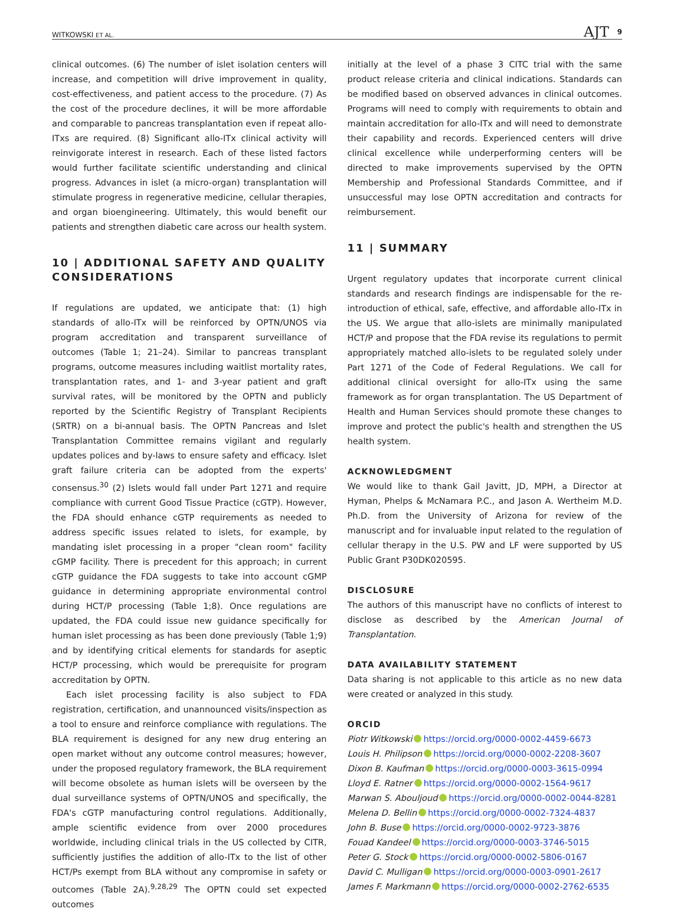WITKOWSKI ET AL. AJT 9
clinical outcomes. (6) The number of islet isolation centers will increase, and competition will drive improvement in quality, cost-effectiveness, and patient access to the procedure. (7) As the cost of the procedure declines, it will be more affordable and comparable to pancreas transplantation even if repeat allo-ITxs are required. (8) Significant allo-ITx clinical activity will reinvigorate interest in research. Each of these listed factors would further facilitate scientific understanding and clinical progress. Advances in islet (a micro-organ) transplantation will stimulate progress in regenerative medicine, cellular therapies, and organ bioengineering. Ultimately, this would benefit our patients and strengthen diabetic care across our health system.
10 | ADDITIONAL SAFETY AND QUALITY CONSIDERATIONS
If regulations are updated, we anticipate that: (1) high standards of allo-ITx will be reinforced by OPTN/UNOS via program accreditation and transparent surveillance of outcomes (Table 1; 21–24). Similar to pancreas transplant programs, outcome measures including waitlist mortality rates, transplantation rates, and 1- and 3-year patient and graft survival rates, will be monitored by the OPTN and publicly reported by the Scientific Registry of Transplant Recipients (SRTR) on a bi-annual basis. The OPTN Pancreas and Islet Transplantation Committee remains vigilant and regularly updates polices and by-laws to ensure safety and efficacy. Islet graft failure criteria can be adopted from the experts' consensus.<sup>30</sup> (2) Islets would fall under Part 1271 and require compliance with current Good Tissue Practice (cGTP). However, the FDA should enhance cGTP requirements as needed to address specific issues related to islets, for example, by mandating islet processing in a proper "clean room" facility cGMP facility. There is precedent for this approach; in current cGTP guidance the FDA suggests to take into account cGMP guidance in determining appropriate environmental control during HCT/P processing (Table 1;8). Once regulations are updated, the FDA could issue new guidance specifically for human islet processing as has been done previously (Table 1;9) and by identifying critical elements for standards for aseptic HCT/P processing, which would be prerequisite for program accreditation by OPTN.
Each islet processing facility is also subject to FDA registration, certification, and unannounced visits/inspection as a tool to ensure and reinforce compliance with regulations. The BLA requirement is designed for any new drug entering an open market without any outcome control measures; however, under the proposed regulatory framework, the BLA requirement will become obsolete as human islets will be overseen by the dual surveillance systems of OPTN/UNOS and specifically, the FDA's cGTP manufacturing control regulations. Additionally, ample scientific evidence from over 2000 procedures worldwide, including clinical trials in the US collected by CITR, sufficiently justifies the addition of allo-ITx to the list of other HCT/Ps exempt from BLA without any compromise in safety or outcomes (Table 2A).<sup>9,28,29</sup> The OPTN could set expected outcomes
initially at the level of a phase 3 CITC trial with the same product release criteria and clinical indications. Standards can be modified based on observed advances in clinical outcomes. Programs will need to comply with requirements to obtain and maintain accreditation for allo-ITx and will need to demonstrate their capability and records. Experienced centers will drive clinical excellence while underperforming centers will be directed to make improvements supervised by the OPTN Membership and Professional Standards Committee, and if unsuccessful may lose OPTN accreditation and contracts for reimbursement.
11 | SUMMARY
Urgent regulatory updates that incorporate current clinical standards and research findings are indispensable for the re-introduction of ethical, safe, effective, and affordable allo-ITx in the US. We argue that allo-islets are minimally manipulated HCT/P and propose that the FDA revise its regulations to permit appropriately matched allo-islets to be regulated solely under Part 1271 of the Code of Federal Regulations. We call for additional clinical oversight for allo-ITx using the same framework as for organ transplantation. The US Department of Health and Human Services should promote these changes to improve and protect the public's health and strengthen the US health system.
ACKNOWLEDGMENT
We would like to thank Gail Javitt, JD, MPH, a Director at Hyman, Phelps & McNamara P.C., and Jason A. Wertheim M.D. Ph.D. from the University of Arizona for review of the manuscript and for invaluable input related to the regulation of cellular therapy in the U.S. PW and LF were supported by US Public Grant P30DK020595.
DISCLOSURE
The authors of this manuscript have no conflicts of interest to disclose as described by the American Journal of Transplantation.
DATA AVAILABILITY STATEMENT
Data sharing is not applicable to this article as no new data were created or analyzed in this study.
ORCID
Piotr Witkowski https://orcid.org/0000-0002-4459-6673
Louis H. Philipson https://orcid.org/0000-0002-2208-3607
Dixon B. Kaufman https://orcid.org/0000-0003-3615-0994
Lloyd E. Ratner https://orcid.org/0000-0002-1564-9617
Marwan S. Abouljoud https://orcid.org/0000-0002-0044-8281
Melena D. Bellin https://orcid.org/0000-0002-7324-4837
John B. Buse https://orcid.org/0000-0002-9723-3876
Fouad Kandeel https://orcid.org/0000-0003-3746-5015
Peter G. Stock https://orcid.org/0000-0002-5806-0167
David C. Mulligan https://orcid.org/0000-0003-0901-2617
James F. Markmann https://orcid.org/0000-0002-2762-6535